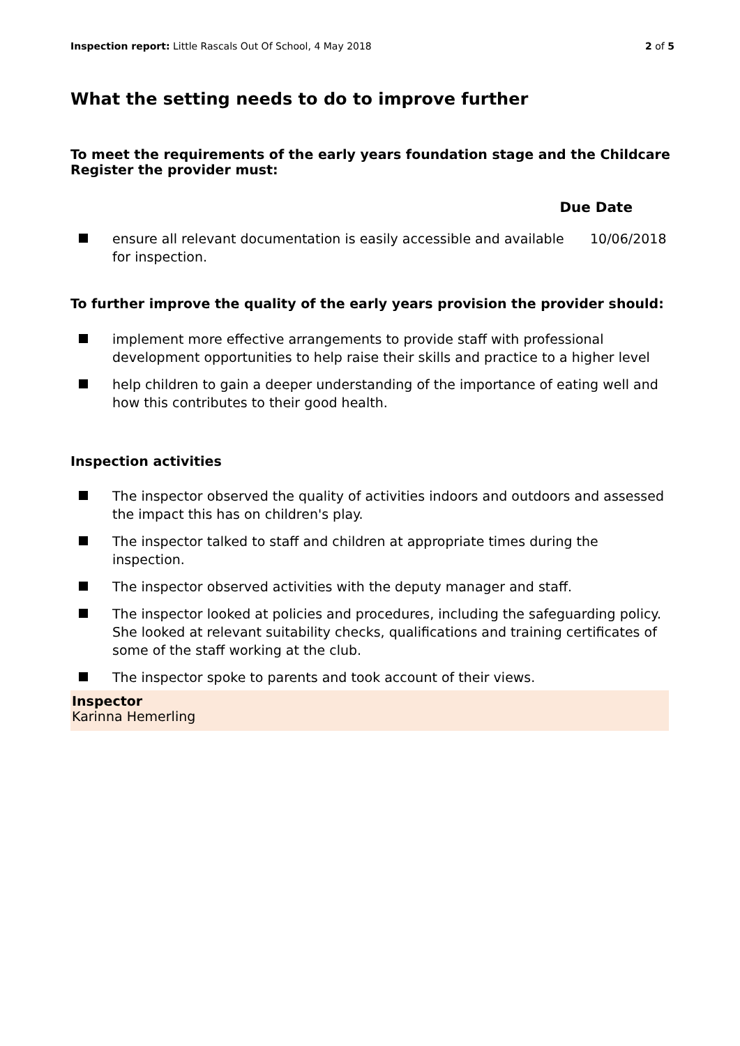Inspection report: Little Rascals Out Of School, 4 May 2018
2 of 5
What the setting needs to do to improve further
To meet the requirements of the early years foundation stage and the Childcare Register the provider must:
Due Date
ensure all relevant documentation is easily accessible and available for inspection. 10/06/2018
To further improve the quality of the early years provision the provider should:
implement more effective arrangements to provide staff with professional development opportunities to help raise their skills and practice to a higher level
help children to gain a deeper understanding of the importance of eating well and how this contributes to their good health.
Inspection activities
The inspector observed the quality of activities indoors and outdoors and assessed the impact this has on children's play.
The inspector talked to staff and children at appropriate times during the inspection.
The inspector observed activities with the deputy manager and staff.
The inspector looked at policies and procedures, including the safeguarding policy. She looked at relevant suitability checks, qualifications and training certificates of some of the staff working at the club.
The inspector spoke to parents and took account of their views.
Inspector
Karinna Hemerling